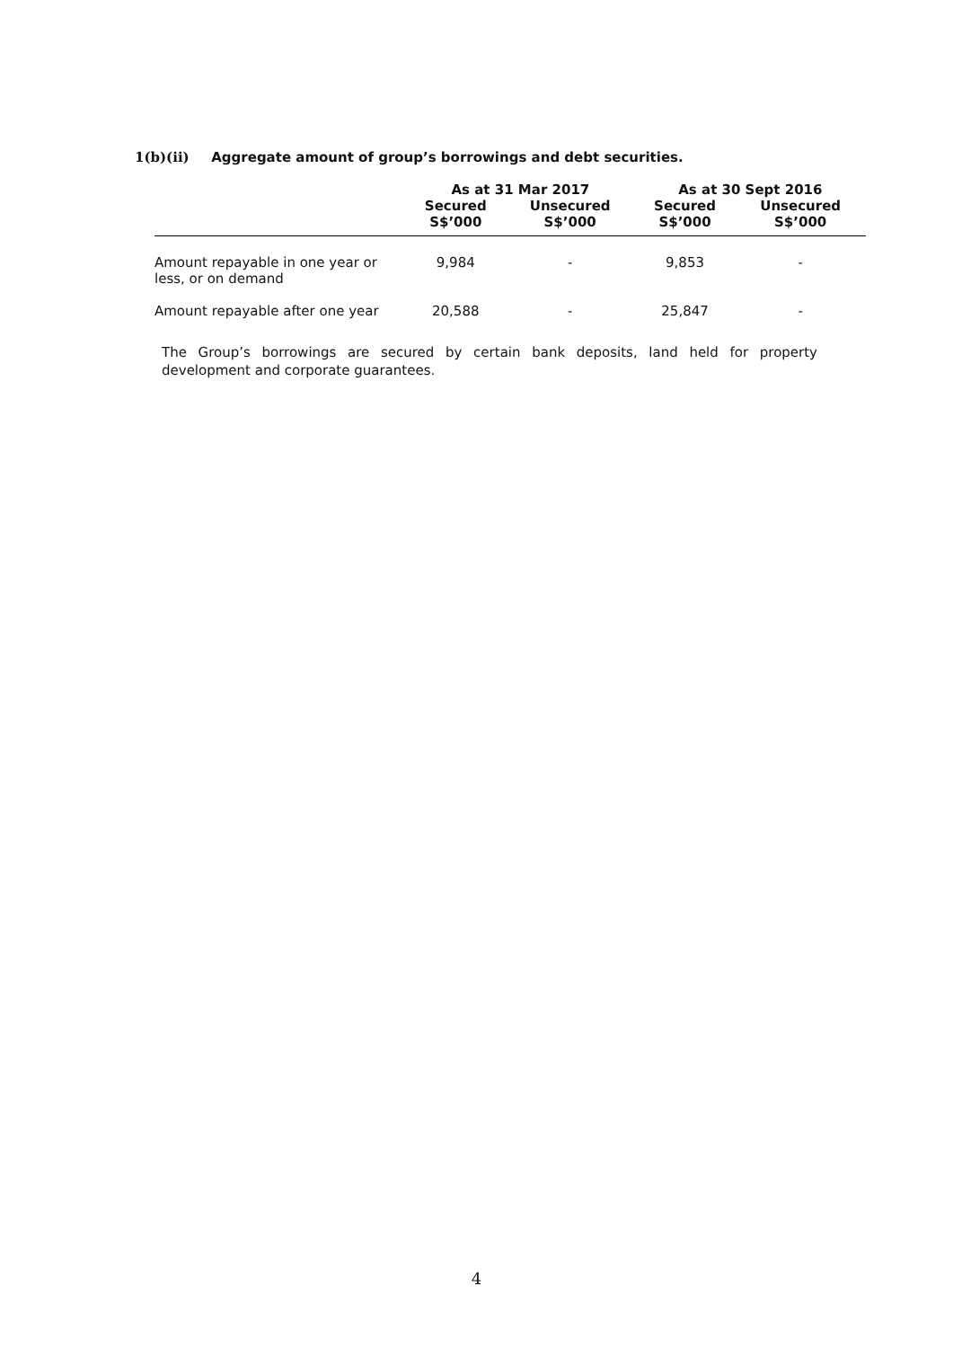1(b)(ii) Aggregate amount of group’s borrowings and debt securities.
| | As at 31 Mar 2017 | | As at 30 Sept 2016 | |
| --- | --- | --- | --- | --- |
| | Secured S$’000 | Unsecured S$’000 | Secured S$’000 | Unsecured S$’000 |
| Amount repayable in one year or less, or on demand | 9,984 | - | 9,853 | - |
| Amount repayable after one year | 20,588 | - | 25,847 | - |
The Group’s borrowings are secured by certain bank deposits, land held for property development and corporate guarantees.
4